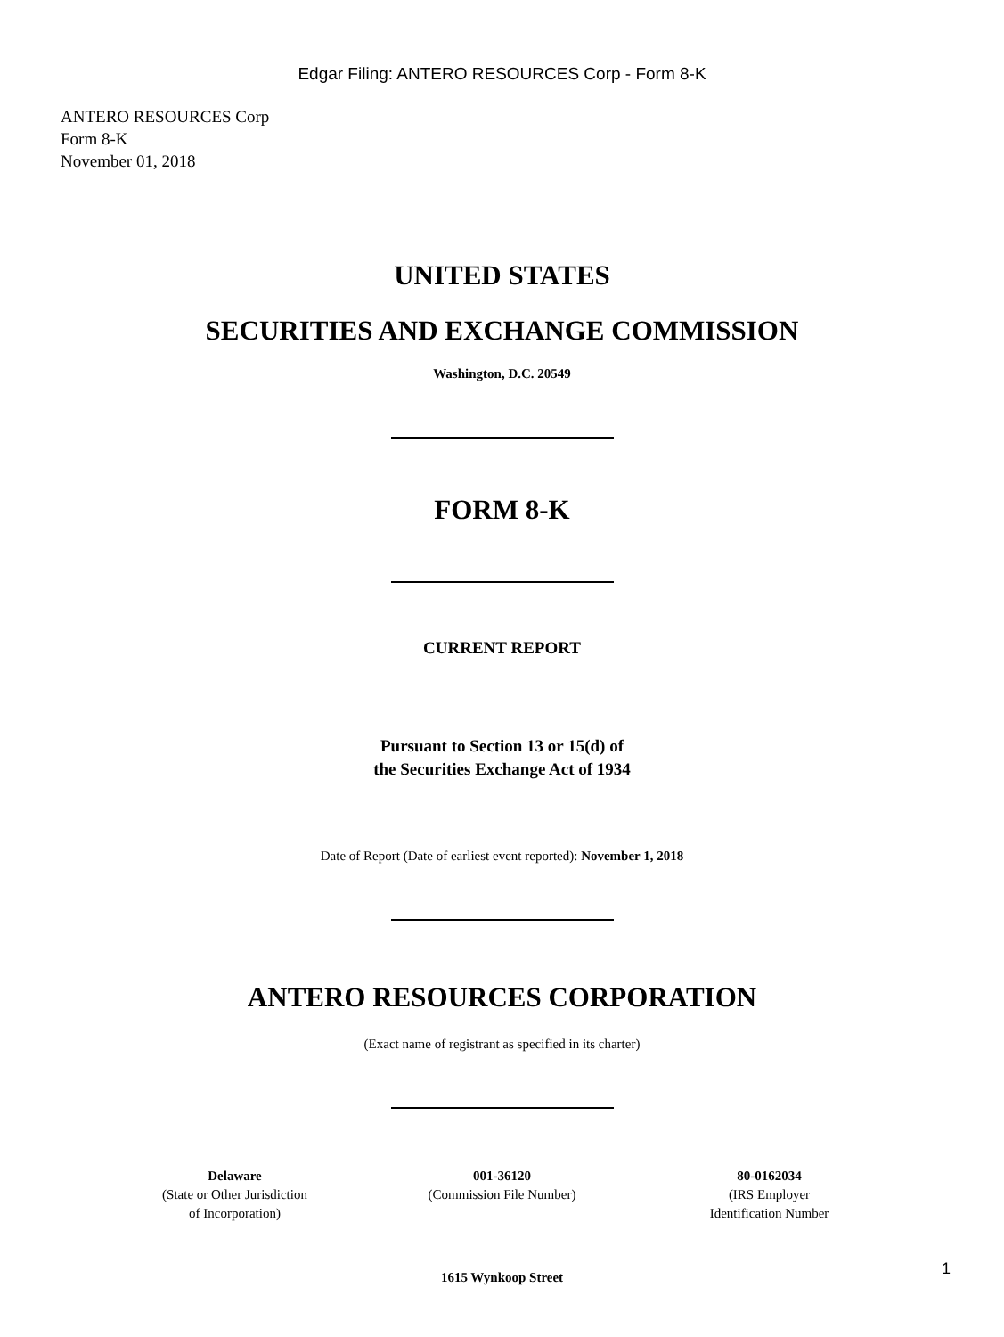Edgar Filing: ANTERO RESOURCES Corp - Form 8-K
ANTERO RESOURCES Corp
Form 8-K
November 01, 2018
UNITED STATES
SECURITIES AND EXCHANGE COMMISSION
Washington, D.C. 20549
FORM 8-K
CURRENT REPORT
Pursuant to Section 13 or 15(d) of
the Securities Exchange Act of 1934
Date of Report (Date of earliest event reported): November 1, 2018
ANTERO RESOURCES CORPORATION
(Exact name of registrant as specified in its charter)
| Delaware (State or Other Jurisdiction of Incorporation) | 001-36120 (Commission File Number) | 80-0162034 (IRS Employer Identification Number |
1615 Wynkoop Street
1